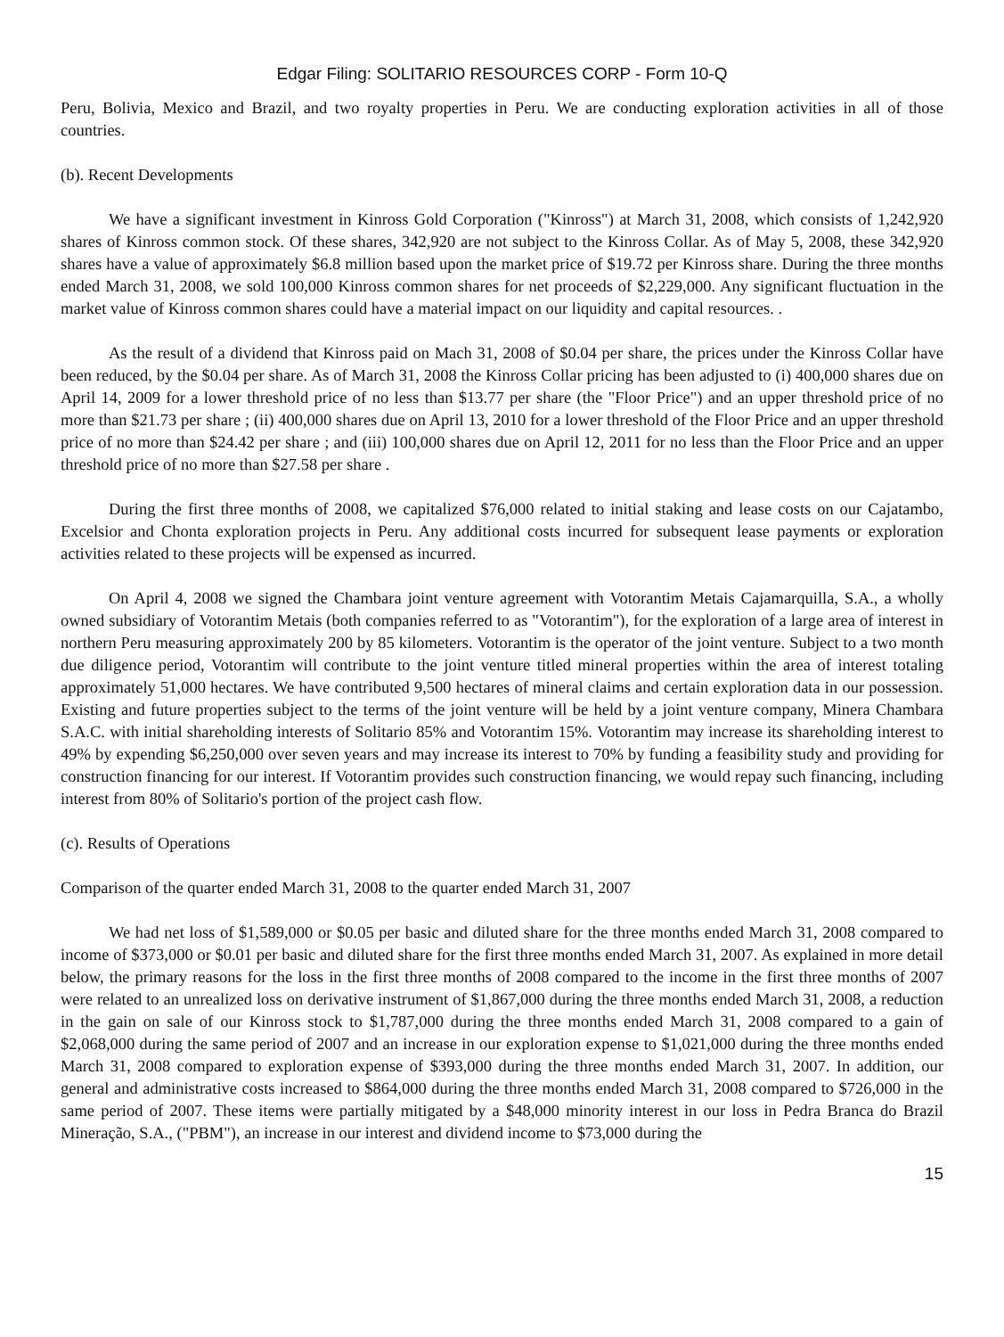Edgar Filing: SOLITARIO RESOURCES CORP - Form 10-Q
Peru, Bolivia, Mexico and Brazil, and two royalty properties in Peru. We are conducting exploration activities in all of those countries.
(b). Recent Developments
We have a significant investment in Kinross Gold Corporation ("Kinross") at March 31, 2008, which consists of 1,242,920 shares of Kinross common stock. Of these shares, 342,920 are not subject to the Kinross Collar. As of May 5, 2008, these 342,920 shares have a value of approximately $6.8 million based upon the market price of $19.72 per Kinross share. During the three months ended March 31, 2008, we sold 100,000 Kinross common shares for net proceeds of $2,229,000. Any significant fluctuation in the market value of Kinross common shares could have a material impact on our liquidity and capital resources. .
As the result of a dividend that Kinross paid on Mach 31, 2008 of $0.04 per share, the prices under the Kinross Collar have been reduced, by the $0.04 per share. As of March 31, 2008 the Kinross Collar pricing has been adjusted to (i) 400,000 shares due on April 14, 2009 for a lower threshold price of no less than $13.77 per share (the "Floor Price") and an upper threshold price of no more than $21.73 per share ; (ii) 400,000 shares due on April 13, 2010 for a lower threshold of the Floor Price and an upper threshold price of no more than $24.42 per share ; and (iii) 100,000 shares due on April 12, 2011 for no less than the Floor Price and an upper threshold price of no more than $27.58 per share .
During the first three months of 2008, we capitalized $76,000 related to initial staking and lease costs on our Cajatambo, Excelsior and Chonta exploration projects in Peru. Any additional costs incurred for subsequent lease payments or exploration activities related to these projects will be expensed as incurred.
On April 4, 2008 we signed the Chambara joint venture agreement with Votorantim Metais Cajamarquilla, S.A., a wholly owned subsidiary of Votorantim Metais (both companies referred to as "Votorantim"), for the exploration of a large area of interest in northern Peru measuring approximately 200 by 85 kilometers. Votorantim is the operator of the joint venture. Subject to a two month due diligence period, Votorantim will contribute to the joint venture titled mineral properties within the area of interest totaling approximately 51,000 hectares. We have contributed 9,500 hectares of mineral claims and certain exploration data in our possession. Existing and future properties subject to the terms of the joint venture will be held by a joint venture company, Minera Chambara S.A.C. with initial shareholding interests of Solitario 85% and Votorantim 15%. Votorantim may increase its shareholding interest to 49% by expending $6,250,000 over seven years and may increase its interest to 70% by funding a feasibility study and providing for construction financing for our interest. If Votorantim provides such construction financing, we would repay such financing, including interest from 80% of Solitario's portion of the project cash flow.
(c). Results of Operations
Comparison of the quarter ended March 31, 2008 to the quarter ended March 31, 2007
We had net loss of $1,589,000 or $0.05 per basic and diluted share for the three months ended March 31, 2008 compared to income of $373,000 or $0.01 per basic and diluted share for the first three months ended March 31, 2007. As explained in more detail below, the primary reasons for the loss in the first three months of 2008 compared to the income in the first three months of 2007 were related to an unrealized loss on derivative instrument of $1,867,000 during the three months ended March 31, 2008, a reduction in the gain on sale of our Kinross stock to $1,787,000 during the three months ended March 31, 2008 compared to a gain of $2,068,000 during the same period of 2007 and an increase in our exploration expense to $1,021,000 during the three months ended March 31, 2008 compared to exploration expense of $393,000 during the three months ended March 31, 2007. In addition, our general and administrative costs increased to $864,000 during the three months ended March 31, 2008 compared to $726,000 in the same period of 2007. These items were partially mitigated by a $48,000 minority interest in our loss in Pedra Branca do Brazil Mineração, S.A., ("PBM"), an increase in our interest and dividend income to $73,000 during the
15